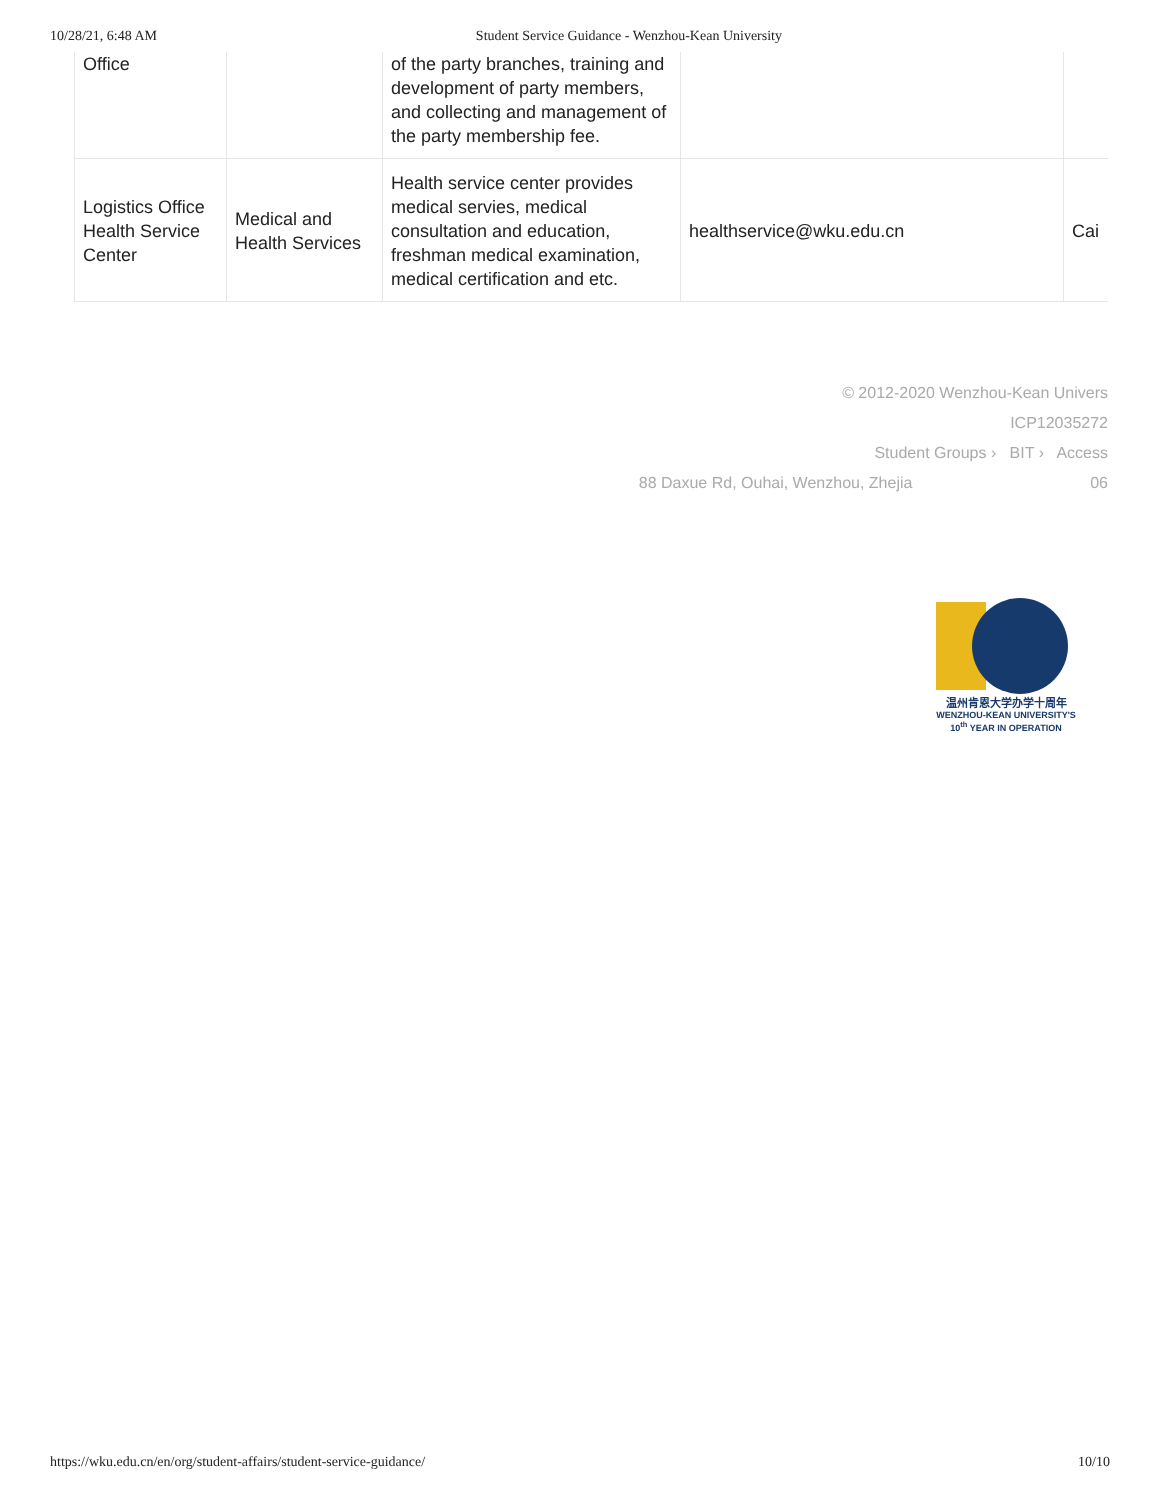10/28/21, 6:48 AM Student Service Guidance - Wenzhou-Kean University
| Office | | of the party branches, training and development of party members, and collecting and management of the party membership fee. | | |
| Logistics Office Health Service Center | Medical and Health Services | Health service center provides medical servies, medical consultation and education, freshman medical examination, medical certification and etc. | healthservice@wku.edu.cn | Cai |
© 2012-2020 Wenzhou-Kean Univers
ICP12035272
Student Groups › BIT › Access
88 Daxue Rd, Ouhai, Wenzhou, Zhejia 06
温州肯恩大学办学十周年
WENZHOU-KEAN UNIVERSITY'S
10<sup>th</sup> YEAR IN OPERATION
https://wku.edu.cn/en/org/student-affairs/student-service-guidance/ 10/10